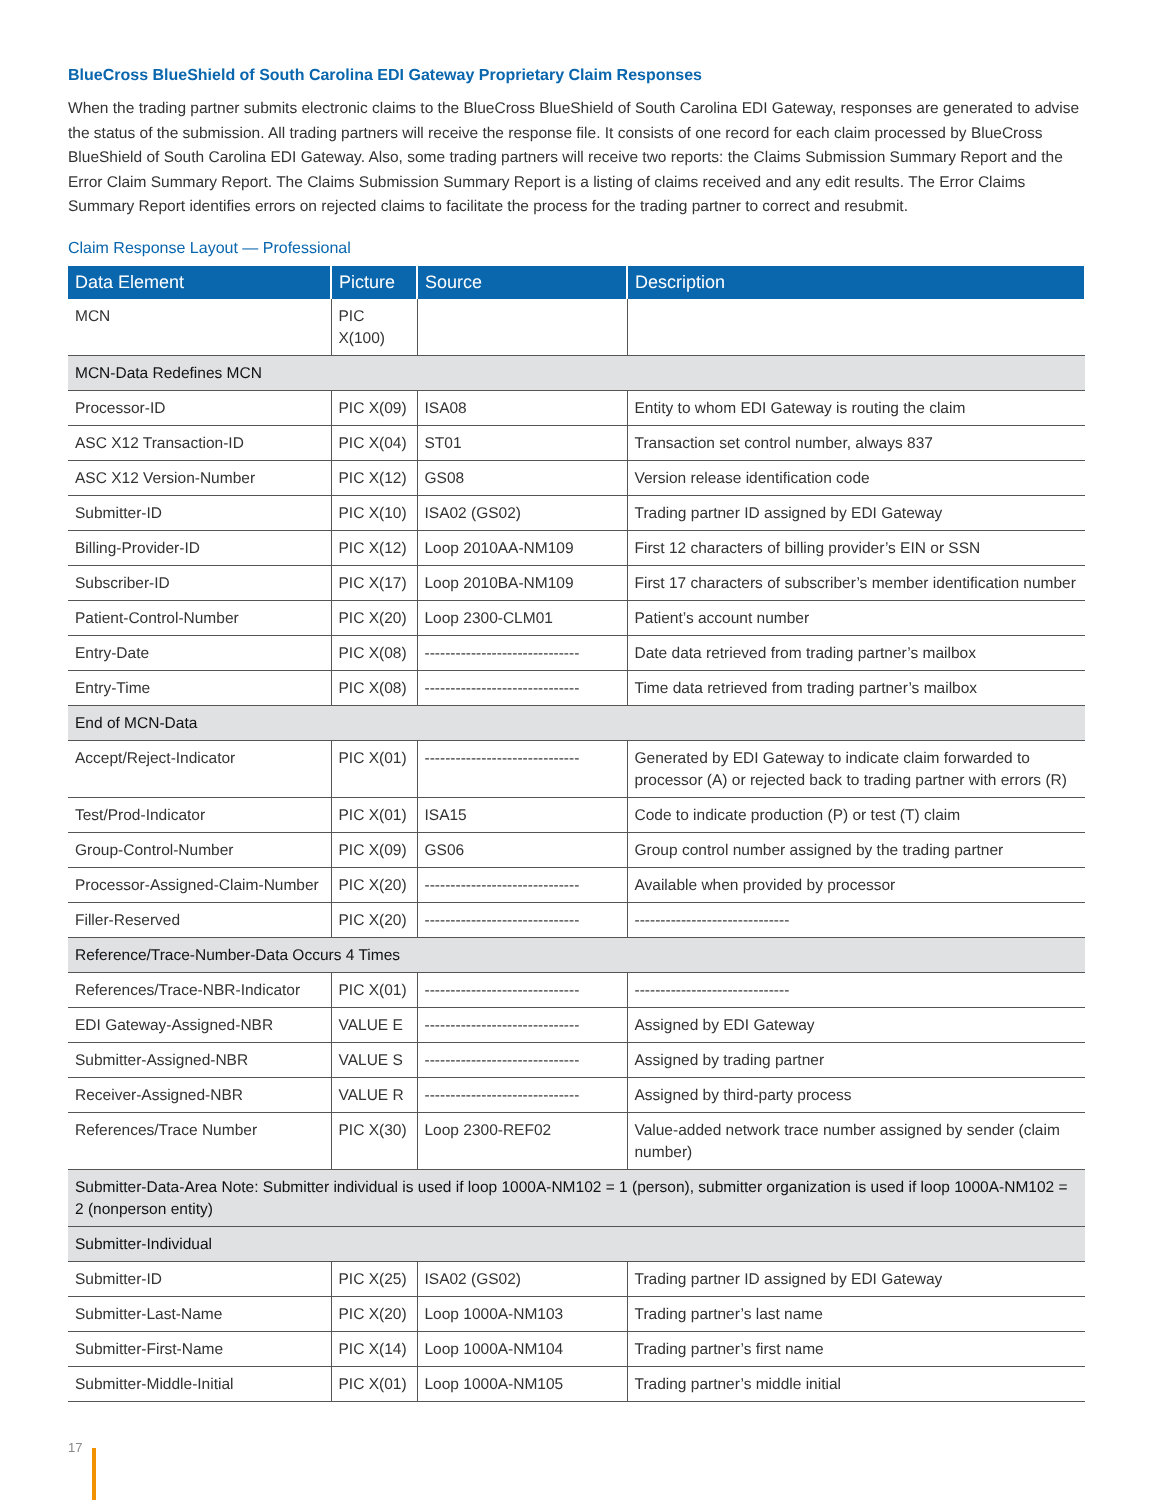BlueCross BlueShield of South Carolina EDI Gateway Proprietary Claim Responses
When the trading partner submits electronic claims to the BlueCross BlueShield of South Carolina EDI Gateway, responses are generated to advise the status of the submission. All trading partners will receive the response file. It consists of one record for each claim processed by BlueCross BlueShield of South Carolina EDI Gateway. Also, some trading partners will receive two reports: the Claims Submission Summary Report and the Error Claim Summary Report. The Claims Submission Summary Report is a listing of claims received and any edit results. The Error Claims Summary Report identifies errors on rejected claims to facilitate the process for the trading partner to correct and resubmit.
Claim Response Layout — Professional
| Data Element | Picture | Source | Description |
| --- | --- | --- | --- |
| MCN | PIC X(100) | | |
| MCN-Data Redefines MCN | | | |
| Processor-ID | PIC X(09) | ISA08 | Entity to whom EDI Gateway is routing the claim |
| ASC X12 Transaction-ID | PIC X(04) | ST01 | Transaction set control number, always 837 |
| ASC X12 Version-Number | PIC X(12) | GS08 | Version release identification code |
| Submitter-ID | PIC X(10) | ISA02 (GS02) | Trading partner ID assigned by EDI Gateway |
| Billing-Provider-ID | PIC X(12) | Loop 2010AA-NM109 | First 12 characters of billing provider’s EIN or SSN |
| Subscriber-ID | PIC X(17) | Loop 2010BA-NM109 | First 17 characters of subscriber’s member identification number |
| Patient-Control-Number | PIC X(20) | Loop 2300-CLM01 | Patient’s account number |
| Entry-Date | PIC X(08) | ------------------------------ | Date data retrieved from trading partner’s mailbox |
| Entry-Time | PIC X(08) | ------------------------------ | Time data retrieved from trading partner’s mailbox |
| End of MCN-Data | | | |
| Accept/Reject-Indicator | PIC X(01) | ------------------------------ | Generated by EDI Gateway to indicate claim forwarded to processor (A) or rejected back to trading partner with errors (R) |
| Test/Prod-Indicator | PIC X(01) | ISA15 | Code to indicate production (P) or test (T) claim |
| Group-Control-Number | PIC X(09) | GS06 | Group control number assigned by the trading partner |
| Processor-Assigned-Claim-Number | PIC X(20) | ------------------------------ | Available when provided by processor |
| Filler-Reserved | PIC X(20) | ------------------------------ | ------------------------------ |
| Reference/Trace-Number-Data Occurs 4 Times | | | |
| References/Trace-NBR-Indicator | PIC X(01) | ------------------------------ | ------------------------------ |
| EDI Gateway-Assigned-NBR | VALUE E | ------------------------------ | Assigned by EDI Gateway |
| Submitter-Assigned-NBR | VALUE S | ------------------------------ | Assigned by trading partner |
| Receiver-Assigned-NBR | VALUE R | ------------------------------ | Assigned by third-party process |
| References/Trace Number | PIC X(30) | Loop 2300-REF02 | Value-added network trace number assigned by sender (claim number) |
| Submitter-Data-Area Note: Submitter individual is used if loop 1000A-NM102 = 1 (person), submitter organization is used if loop 1000A-NM102 = 2 (nonperson entity) | | | |
| Submitter-Individual | | | |
| Submitter-ID | PIC X(25) | ISA02 (GS02) | Trading partner ID assigned by EDI Gateway |
| Submitter-Last-Name | PIC X(20) | Loop 1000A-NM103 | Trading partner’s last name |
| Submitter-First-Name | PIC X(14) | Loop 1000A-NM104 | Trading partner’s first name |
| Submitter-Middle-Initial | PIC X(01) | Loop 1000A-NM105 | Trading partner’s middle initial |
17